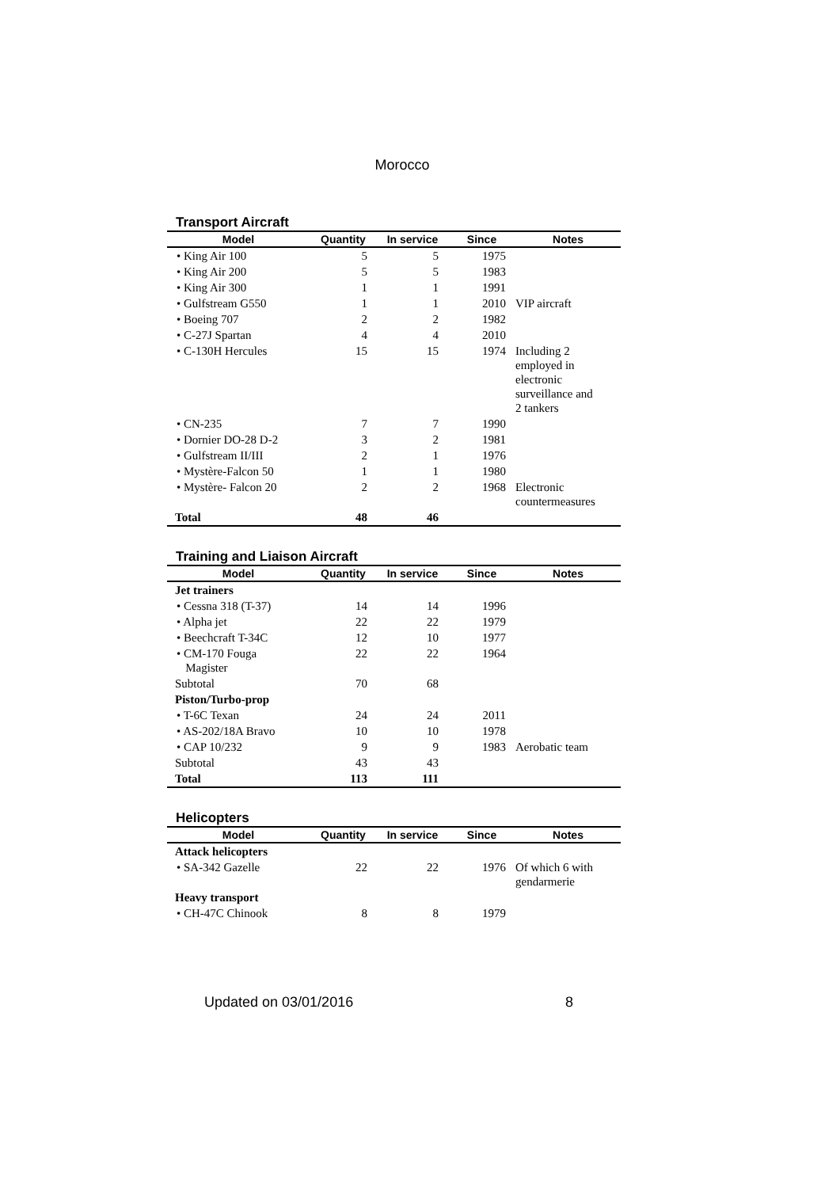Morocco
Transport Aircraft
| Model | Quantity | In service | Since | Notes |
| --- | --- | --- | --- | --- |
| • King Air 100 | 5 | 5 | 1975 | |
| • King Air 200 | 5 | 5 | 1983 | |
| • King Air 300 | 1 | 1 | 1991 | |
| • Gulfstream G550 | 1 | 1 | 2010 | VIP aircraft |
| • Boeing 707 | 2 | 2 | 1982 | |
| • C-27J Spartan | 4 | 4 | 2010 | |
| • C-130H Hercules | 15 | 15 | 1974 | Including 2 employed in electronic surveillance and 2 tankers |
| • CN-235 | 7 | 7 | 1990 | |
| • Dornier DO-28 D-2 | 3 | 2 | 1981 | |
| • Gulfstream II/III | 2 | 1 | 1976 | |
| • Mystère-Falcon 50 | 1 | 1 | 1980 | |
| • Mystère- Falcon 20 | 2 | 2 | 1968 | Electronic countermeasures |
| Total | 48 | 46 | | |
Training and Liaison Aircraft
| Model | Quantity | In service | Since | Notes |
| --- | --- | --- | --- | --- |
| Jet trainers | | | | |
| • Cessna 318 (T-37) | 14 | 14 | 1996 | |
| • Alpha jet | 22 | 22 | 1979 | |
| • Beechcraft T-34C | 12 | 10 | 1977 | |
| • CM-170 Fouga Magister | 22 | 22 | 1964 | |
| Subtotal | 70 | 68 | | |
| Piston/Turbo-prop | | | | |
| • T-6C Texan | 24 | 24 | 2011 | |
| • AS-202/18A Bravo | 10 | 10 | 1978 | |
| • CAP 10/232 | 9 | 9 | 1983 | Aerobatic team |
| Subtotal | 43 | 43 | | |
| Total | 113 | 111 | | |
Helicopters
| Model | Quantity | In service | Since | Notes |
| --- | --- | --- | --- | --- |
| Attack helicopters | | | | |
| • SA-342 Gazelle | 22 | 22 | 1976 | Of which 6 with gendarmerie |
| Heavy transport | | | | |
| • CH-47C Chinook | 8 | 8 | 1979 | |
Updated on 03/01/2016 8